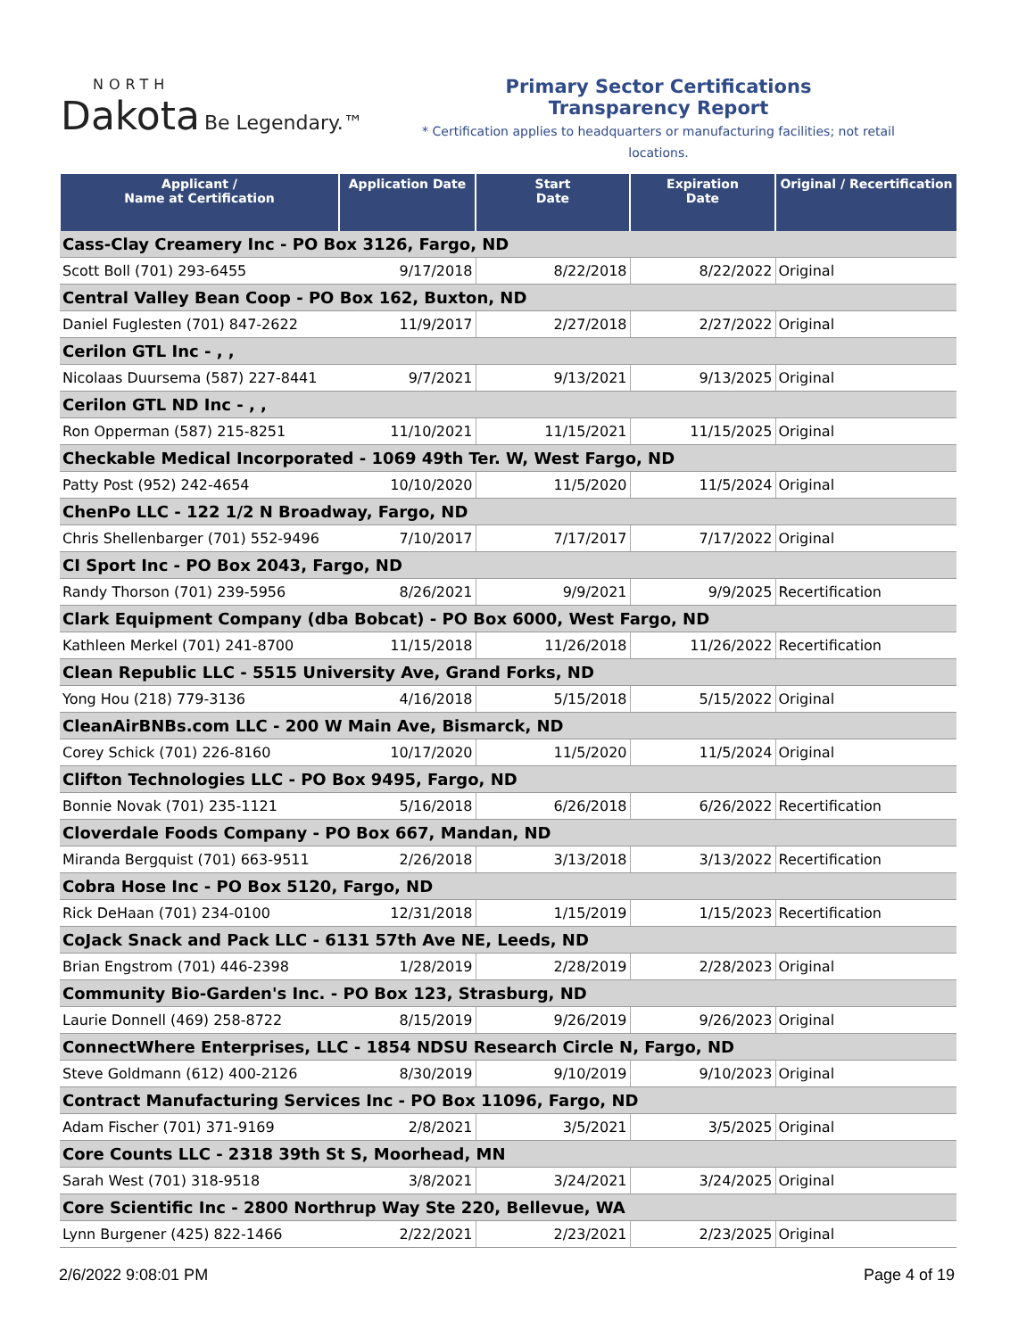NORTH
Dakota Be Legendary.™
Primary Sector Certifications
Transparency Report
* Certification applies to headquarters or manufacturing facilities; not retail locations.
| Applicant / Name at Certification | Application Date | Start Date | Expiration Date | Original / Recertification |
| --- | --- | --- | --- | --- |
| Cass-Clay Creamery Inc - PO Box 3126, Fargo, ND | | | | |
| Scott Boll (701) 293-6455 | 9/17/2018 | 8/22/2018 | 8/22/2022 | Original |
| Central Valley Bean Coop - PO Box 162, Buxton, ND | | | | |
| Daniel Fuglesten (701) 847-2622 | 11/9/2017 | 2/27/2018 | 2/27/2022 | Original |
| Cerilon GTL Inc - , , | | | | |
| Nicolaas Duursema (587) 227-8441 | 9/7/2021 | 9/13/2021 | 9/13/2025 | Original |
| Cerilon GTL ND Inc - , , | | | | |
| Ron Opperman (587) 215-8251 | 11/10/2021 | 11/15/2021 | 11/15/2025 | Original |
| Checkable Medical Incorporated - 1069 49th Ter. W, West Fargo, ND | | | | |
| Patty Post (952) 242-4654 | 10/10/2020 | 11/5/2020 | 11/5/2024 | Original |
| ChenPo LLC - 122 1/2 N Broadway, Fargo, ND | | | | |
| Chris Shellenbarger (701) 552-9496 | 7/10/2017 | 7/17/2017 | 7/17/2022 | Original |
| CI Sport Inc - PO Box 2043, Fargo, ND | | | | |
| Randy Thorson (701) 239-5956 | 8/26/2021 | 9/9/2021 | 9/9/2025 | Recertification |
| Clark Equipment Company (dba Bobcat) - PO Box 6000, West Fargo, ND | | | | |
| Kathleen Merkel (701) 241-8700 | 11/15/2018 | 11/26/2018 | 11/26/2022 | Recertification |
| Clean Republic LLC - 5515 University Ave, Grand Forks, ND | | | | |
| Yong Hou (218) 779-3136 | 4/16/2018 | 5/15/2018 | 5/15/2022 | Original |
| CleanAirBNBs.com LLC - 200 W Main Ave, Bismarck, ND | | | | |
| Corey Schick (701) 226-8160 | 10/17/2020 | 11/5/2020 | 11/5/2024 | Original |
| Clifton Technologies LLC - PO Box 9495, Fargo, ND | | | | |
| Bonnie Novak (701) 235-1121 | 5/16/2018 | 6/26/2018 | 6/26/2022 | Recertification |
| Cloverdale Foods Company - PO Box 667, Mandan, ND | | | | |
| Miranda Bergquist (701) 663-9511 | 2/26/2018 | 3/13/2018 | 3/13/2022 | Recertification |
| Cobra Hose Inc - PO Box 5120, Fargo, ND | | | | |
| Rick DeHaan (701) 234-0100 | 12/31/2018 | 1/15/2019 | 1/15/2023 | Recertification |
| CoJack Snack and Pack LLC - 6131 57th Ave NE, Leeds, ND | | | | |
| Brian Engstrom (701) 446-2398 | 1/28/2019 | 2/28/2019 | 2/28/2023 | Original |
| Community Bio-Garden's Inc. - PO Box 123, Strasburg, ND | | | | |
| Laurie Donnell (469) 258-8722 | 8/15/2019 | 9/26/2019 | 9/26/2023 | Original |
| ConnectWhere Enterprises, LLC - 1854 NDSU Research Circle N, Fargo, ND | | | | |
| Steve Goldmann (612) 400-2126 | 8/30/2019 | 9/10/2019 | 9/10/2023 | Original |
| Contract Manufacturing Services Inc - PO Box 11096, Fargo, ND | | | | |
| Adam Fischer (701) 371-9169 | 2/8/2021 | 3/5/2021 | 3/5/2025 | Original |
| Core Counts LLC - 2318 39th St S, Moorhead, MN | | | | |
| Sarah West (701) 318-9518 | 3/8/2021 | 3/24/2021 | 3/24/2025 | Original |
| Core Scientific Inc - 2800 Northrup Way Ste 220, Bellevue, WA | | | | |
| Lynn Burgener (425) 822-1466 | 2/22/2021 | 2/23/2021 | 2/23/2025 | Original |
2/6/2022 9:08:01 PM Page 4 of 19